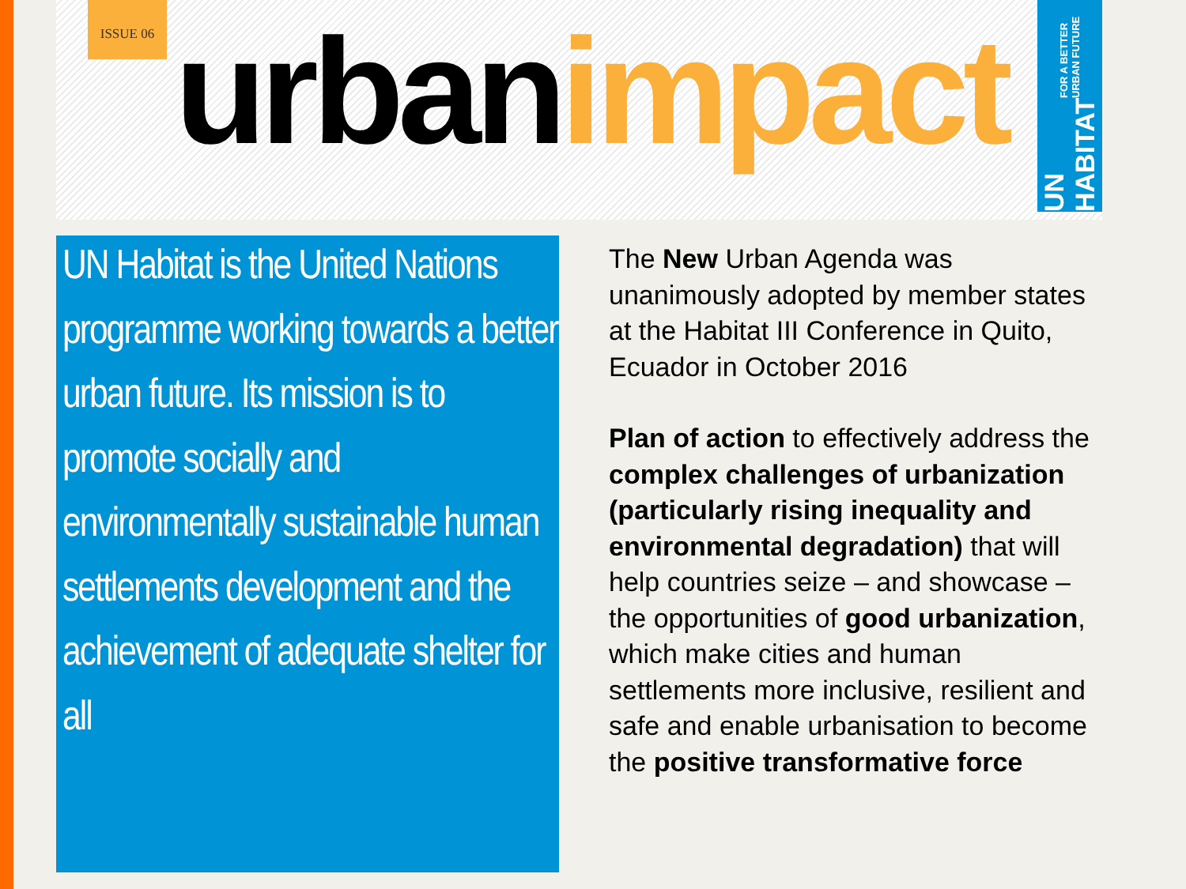ISSUE 06
urban impact
UN HABITAT FOR A BETTER URBAN FUTURE
UN Habitat is the United Nations programme working towards a better urban future. Its mission is to promote socially and environmentally sustainable human settlements development and the achievement of adequate shelter for all
The New Urban Agenda was unanimously adopted by member states at the Habitat III Conference in Quito, Ecuador in October 2016
Plan of action to effectively address the complex challenges of urbanization (particularly rising inequality and environmental degradation) that will help countries seize – and showcase – the opportunities of good urbanization, which make cities and human settlements more inclusive, resilient and safe and enable urbanisation to become the positive transformative force